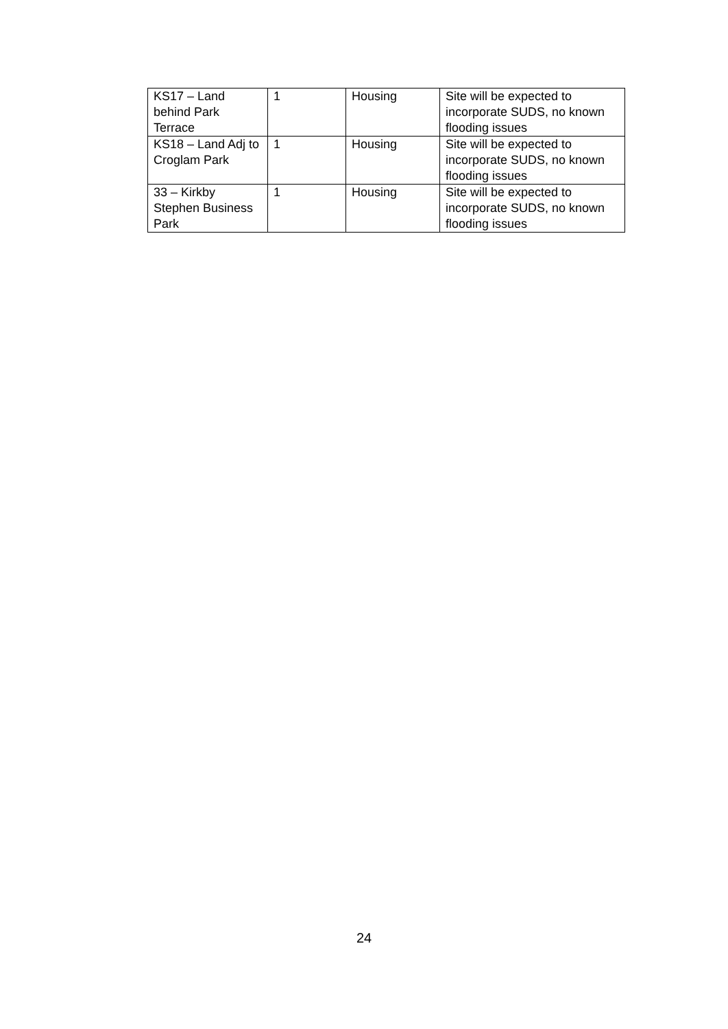| KS17 – Land behind Park Terrace | 1 | Housing | Site will be expected to incorporate SUDS, no known flooding issues |
| KS18 – Land Adj to Croglam Park | 1 | Housing | Site will be expected to incorporate SUDS, no known flooding issues |
| 33 – Kirkby Stephen Business Park | 1 | Housing | Site will be expected to incorporate SUDS, no known flooding issues |
24